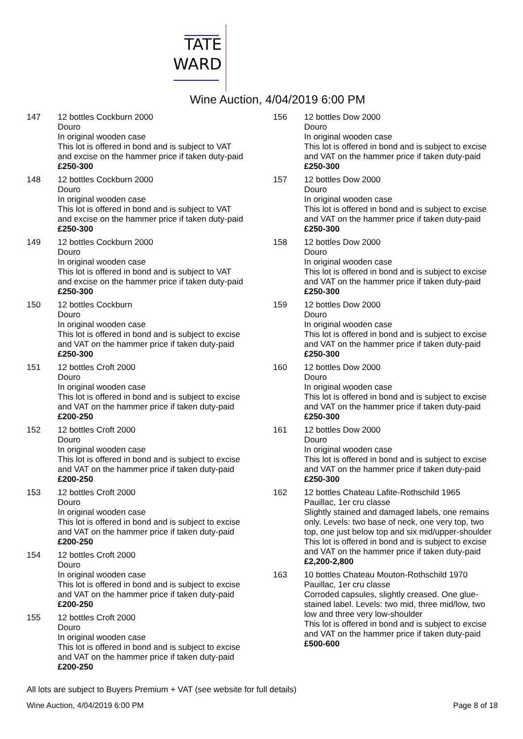TATE
WARD
Wine Auction, 4/04/2019 6:00 PM
147 12 bottles Cockburn 2000
Douro
In original wooden case
This lot is offered in bond and is subject to VAT and excise on the hammer price if taken duty-paid £250-300
148 12 bottles Cockburn 2000
Douro
In original wooden case
This lot is offered in bond and is subject to VAT and excise on the hammer price if taken duty-paid £250-300
149 12 bottles Cockburn 2000
Douro
In original wooden case
This lot is offered in bond and is subject to VAT and excise on the hammer price if taken duty-paid £250-300
150 12 bottles Cockburn
Douro
In original wooden case
This lot is offered in bond and is subject to excise and VAT on the hammer price if taken duty-paid £250-300
151 12 bottles Croft 2000
Douro
In original wooden case
This lot is offered in bond and is subject to excise and VAT on the hammer price if taken duty-paid £200-250
152 12 bottles Croft 2000
Douro
In original wooden case
This lot is offered in bond and is subject to excise and VAT on the hammer price if taken duty-paid £200-250
153 12 bottles Croft 2000
Douro
In original wooden case
This lot is offered in bond and is subject to excise and VAT on the hammer price if taken duty-paid £200-250
154 12 bottles Croft 2000
Douro
In original wooden case
This lot is offered in bond and is subject to excise and VAT on the hammer price if taken duty-paid £200-250
155 12 bottles Croft 2000
Douro
In original wooden case
This lot is offered in bond and is subject to excise and VAT on the hammer price if taken duty-paid £200-250
156 12 bottles Dow 2000
Douro
In original wooden case
This lot is offered in bond and is subject to excise and VAT on the hammer price if taken duty-paid £250-300
157 12 bottles Dow 2000
Douro
In original wooden case
This lot is offered in bond and is subject to excise and VAT on the hammer price if taken duty-paid £250-300
158 12 bottles Dow 2000
Douro
In original wooden case
This lot is offered in bond and is subject to excise and VAT on the hammer price if taken duty-paid £250-300
159 12 bottles Dow 2000
Douro
In original wooden case
This lot is offered in bond and is subject to excise and VAT on the hammer price if taken duty-paid £250-300
160 12 bottles Dow 2000
Douro
In original wooden case
This lot is offered in bond and is subject to excise and VAT on the hammer price if taken duty-paid £250-300
161 12 bottles Dow 2000
Douro
In original wooden case
This lot is offered in bond and is subject to excise and VAT on the hammer price if taken duty-paid £250-300
162 12 bottles Chateau Lafite-Rothschild 1965
Pauillac, 1er cru classe
Slightly stained and damaged labels, one remains only. Levels: two base of neck, one very top, two top, one just below top and six mid/upper-shoulder
This lot is offered in bond and is subject to excise and VAT on the hammer price if taken duty-paid £2,200-2,800
163 10 bottles Chateau Mouton-Rothschild 1970
Pauillac, 1er cru classe
Corroded capsules, slightly creased. One glue-stained label. Levels: two mid, three mid/low, two low and three very low-shoulder
This lot is offered in bond and is subject to excise and VAT on the hammer price if taken duty-paid £500-600
All lots are subject to Buyers Premium + VAT (see website for full details)
Wine Auction, 4/04/2019 6:00 PM Page 8 of 18